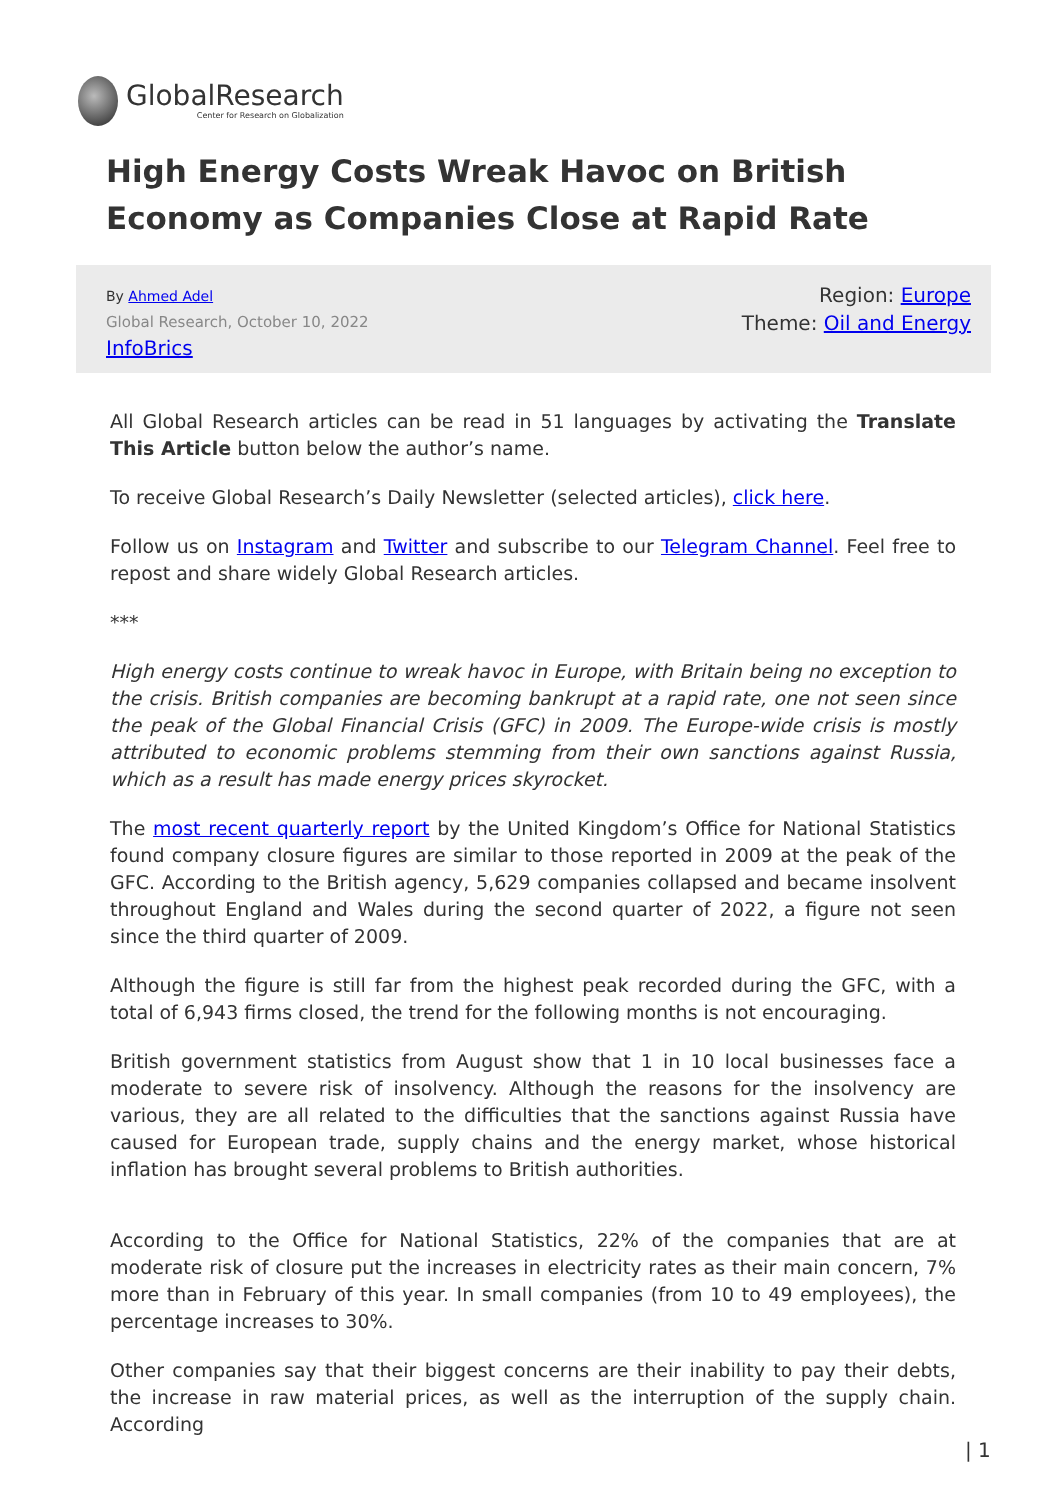GlobalResearch
Center for Research on Globalization
High Energy Costs Wreak Havoc on British Economy as Companies Close at Rapid Rate
By Ahmed Adel
Global Research, October 10, 2022
InfoBrics
Region: Europe
Theme: Oil and Energy
All Global Research articles can be read in 51 languages by activating the Translate This Article button below the author’s name.
To receive Global Research’s Daily Newsletter (selected articles), click here.
Follow us on Instagram and Twitter and subscribe to our Telegram Channel. Feel free to repost and share widely Global Research articles.
***
High energy costs continue to wreak havoc in Europe, with Britain being no exception to the crisis. British companies are becoming bankrupt at a rapid rate, one not seen since the peak of the Global Financial Crisis (GFC) in 2009. The Europe-wide crisis is mostly attributed to economic problems stemming from their own sanctions against Russia, which as a result has made energy prices skyrocket.
The most recent quarterly report by the United Kingdom’s Office for National Statistics found company closure figures are similar to those reported in 2009 at the peak of the GFC. According to the British agency, 5,629 companies collapsed and became insolvent throughout England and Wales during the second quarter of 2022, a figure not seen since the third quarter of 2009.
Although the figure is still far from the highest peak recorded during the GFC, with a total of 6,943 firms closed, the trend for the following months is not encouraging.
British government statistics from August show that 1 in 10 local businesses face a moderate to severe risk of insolvency. Although the reasons for the insolvency are various, they are all related to the difficulties that the sanctions against Russia have caused for European trade, supply chains and the energy market, whose historical inflation has brought several problems to British authorities.
According to the Office for National Statistics, 22% of the companies that are at moderate risk of closure put the increases in electricity rates as their main concern, 7% more than in February of this year. In small companies (from 10 to 49 employees), the percentage increases to 30%.
Other companies say that their biggest concerns are their inability to pay their debts, the increase in raw material prices, as well as the interruption of the supply chain. According
| 1